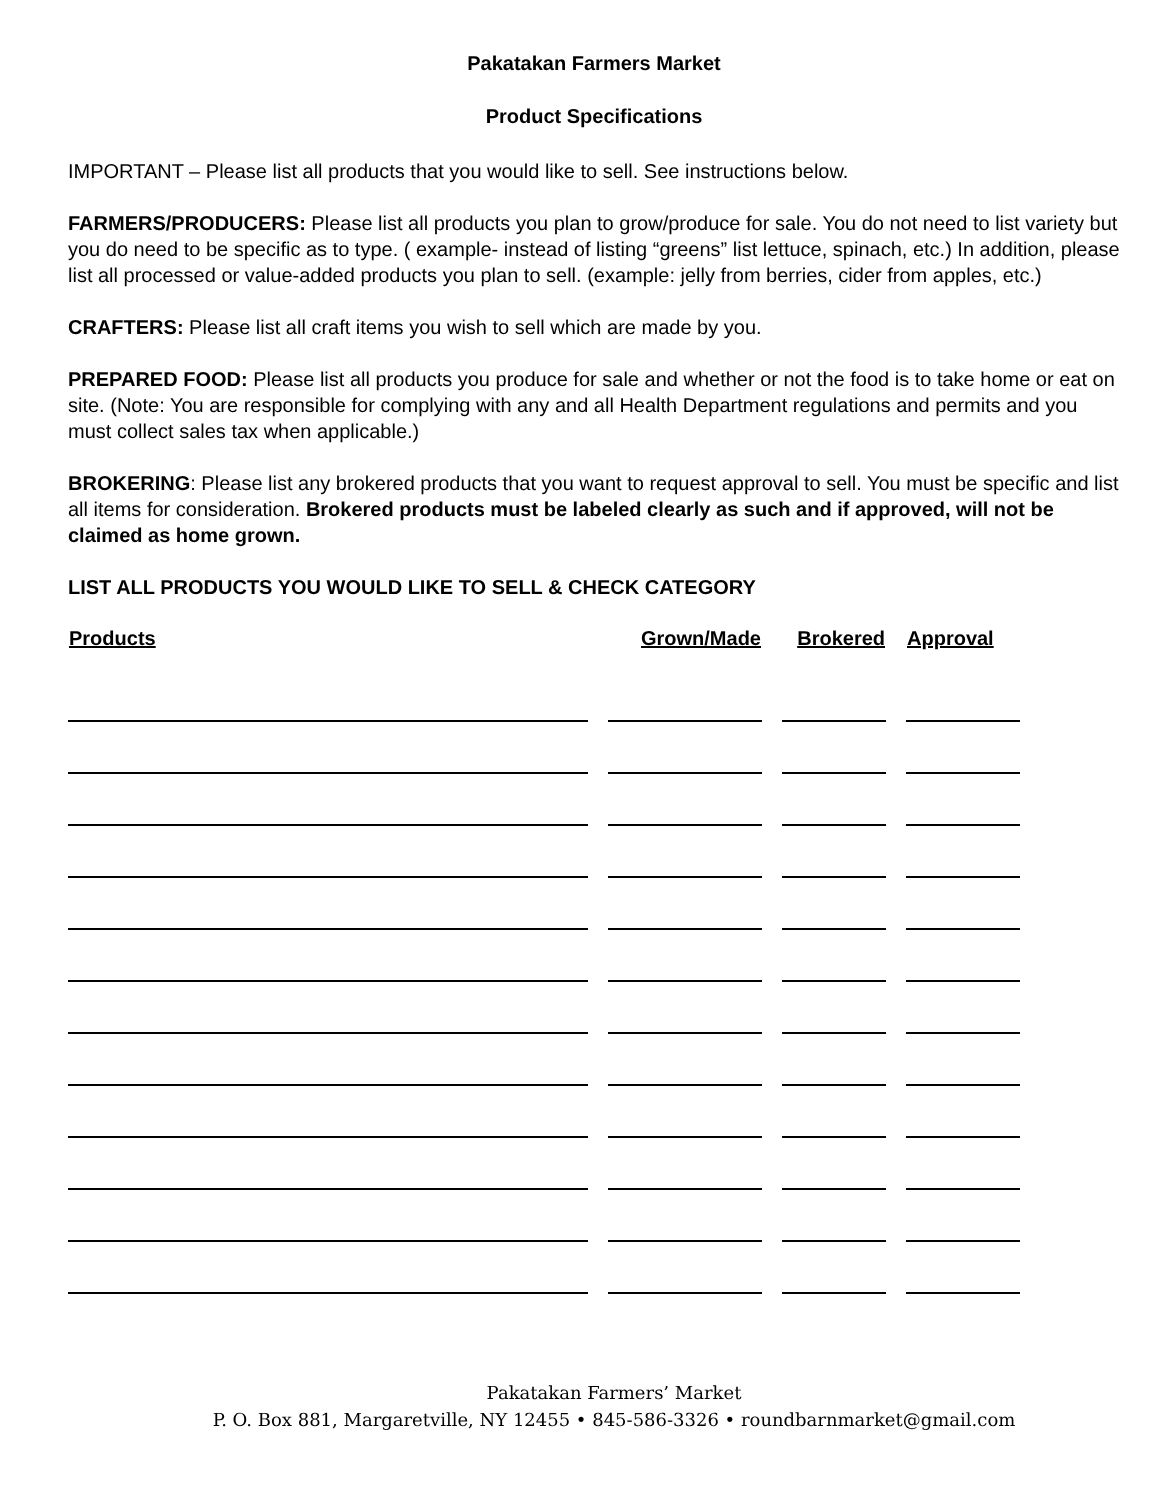Pakatakan Farmers Market
Product Specifications
IMPORTANT – Please list all products that you would like to sell. See instructions below.
FARMERS/PRODUCERS: Please list all products you plan to grow/produce for sale. You do not need to list variety but you do need to be specific as to type. ( example- instead of listing “greens” list lettuce, spinach, etc.) In addition, please list all processed or value-added products you plan to sell. (example: jelly from berries, cider from apples, etc.)
CRAFTERS: Please list all craft items you wish to sell which are made by you.
PREPARED FOOD: Please list all products you produce for sale and whether or not the food is to take home or eat on site. (Note: You are responsible for complying with any and all Health Department regulations and permits and you must collect sales tax when applicable.)
BROKERING: Please list any brokered products that you want to request approval to sell. You must be specific and list all items for consideration. Brokered products must be labeled clearly as such and if approved, will not be claimed as home grown.
LIST ALL PRODUCTS YOU WOULD LIKE TO SELL & CHECK CATEGORY
| Products | Grown/Made | Brokered | Approval |
| --- | --- | --- | --- |
Pakatakan Farmers’ Market
P. O. Box 881, Margaretville, NY 12455 • 845-586-3326 • roundbarnmarket@gmail.com